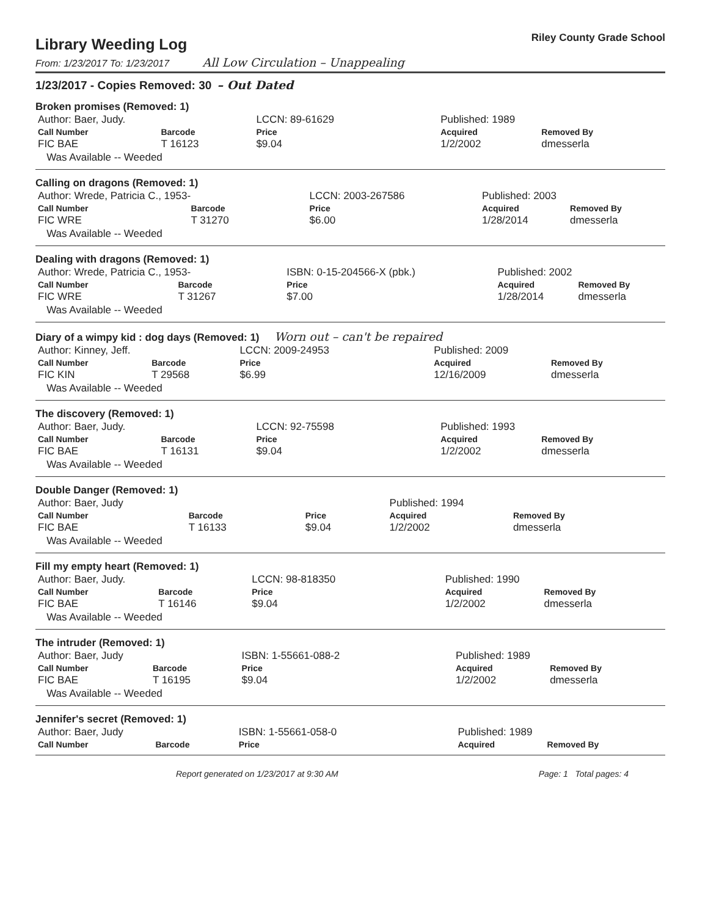Library Weeding Log
Riley County Grade School
From: 1/23/2017 To: 1/23/2017 All Low Circulation – Unappealing
1/23/2017 - Copies Removed: 30 – Out Dated
Broken promises (Removed: 1)
| Author: Baer, Judy. | | LCCN: 89-61629 | Published: 1989 | |
| Call Number | Barcode | Price | Acquired | Removed By |
| FIC BAE | T 16123 | $9.04 | 1/2/2002 | dmesserla |
| Was Available -- Weeded | | | | |
Calling on dragons (Removed: 1)
| Author: Wrede, Patricia C., 1953- | | LCCN: 2003-267586 | Published: 2003 | |
| Call Number | Barcode | Price | Acquired | Removed By |
| FIC WRE | T 31270 | $6.00 | 1/28/2014 | dmesserla |
| Was Available -- Weeded | | | | |
Dealing with dragons (Removed: 1)
| Author: Wrede, Patricia C., 1953- | | ISBN: 0-15-204566-X (pbk.) | Published: 2002 | |
| Call Number | Barcode | Price | Acquired | Removed By |
| FIC WRE | T 31267 | $7.00 | 1/28/2014 | dmesserla |
| Was Available -- Weeded | | | | |
Diary of a wimpy kid : dog days (Removed: 1) Worn out – can't be repaired
| Author: Kinney, Jeff. | | LCCN: 2009-24953 | Published: 2009 | |
| Call Number | Barcode | Price | Acquired | Removed By |
| FIC KIN | T 29568 | $6.99 | 12/16/2009 | dmesserla |
| Was Available -- Weeded | | | | |
The discovery (Removed: 1)
| Author: Baer, Judy. | | LCCN: 92-75598 | Published: 1993 | |
| Call Number | Barcode | Price | Acquired | Removed By |
| FIC BAE | T 16131 | $9.04 | 1/2/2002 | dmesserla |
| Was Available -- Weeded | | | | |
Double Danger (Removed: 1)
| Author: Baer, Judy | | | Published: 1994 | |
| Call Number | Barcode | Price | Acquired | Removed By |
| FIC BAE | T 16133 | $9.04 | 1/2/2002 | dmesserla |
| Was Available -- Weeded | | | | |
Fill my empty heart (Removed: 1)
| Author: Baer, Judy. | | LCCN: 98-818350 | Published: 1990 | |
| Call Number | Barcode | Price | Acquired | Removed By |
| FIC BAE | T 16146 | $9.04 | 1/2/2002 | dmesserla |
| Was Available -- Weeded | | | | |
The intruder (Removed: 1)
| Author: Baer, Judy | | ISBN: 1-55661-088-2 | Published: 1989 | |
| Call Number | Barcode | Price | Acquired | Removed By |
| FIC BAE | T 16195 | $9.04 | 1/2/2002 | dmesserla |
| Was Available -- Weeded | | | | |
Jennifer's secret (Removed: 1)
| Author: Baer, Judy | | ISBN: 1-55661-058-0 | Published: 1989 | |
| Call Number | Barcode | Price | Acquired | Removed By |
Report generated on 1/23/2017 at 9:30 AM Page: 1 Total pages: 4